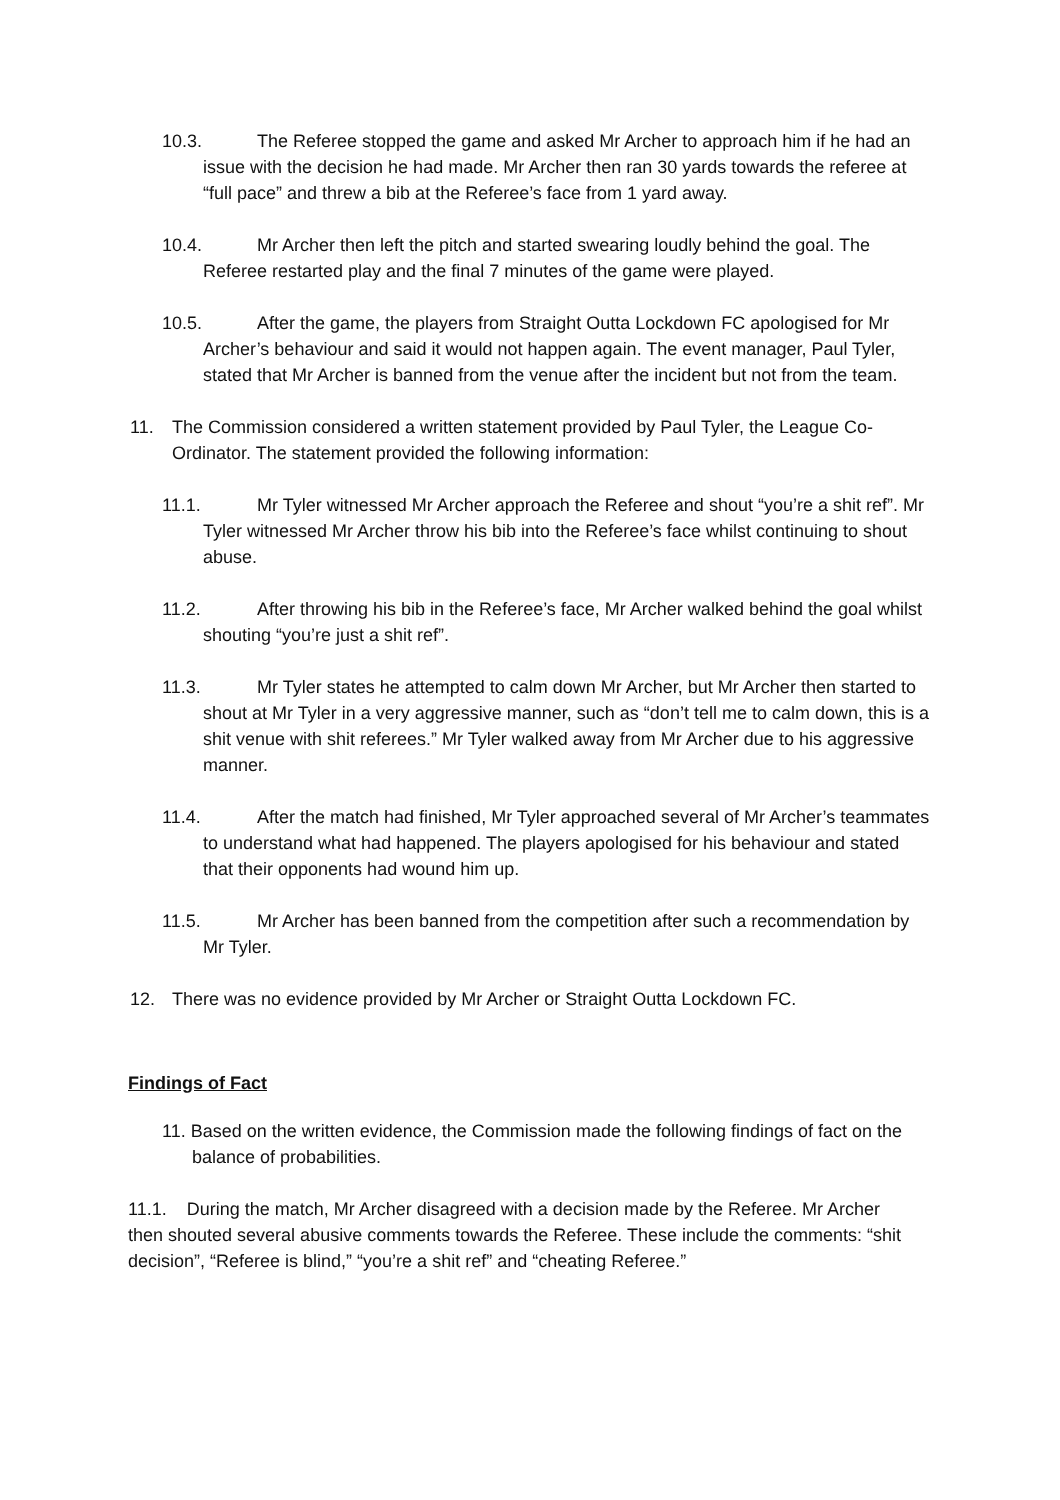10.3. The Referee stopped the game and asked Mr Archer to approach him if he had an issue with the decision he had made. Mr Archer then ran 30 yards towards the referee at “full pace” and threw a bib at the Referee’s face from 1 yard away.
10.4. Mr Archer then left the pitch and started swearing loudly behind the goal. The Referee restarted play and the final 7 minutes of the game were played.
10.5. After the game, the players from Straight Outta Lockdown FC apologised for Mr Archer’s behaviour and said it would not happen again. The event manager, Paul Tyler, stated that Mr Archer is banned from the venue after the incident but not from the team.
11. The Commission considered a written statement provided by Paul Tyler, the League Co-Ordinator. The statement provided the following information:
11.1. Mr Tyler witnessed Mr Archer approach the Referee and shout “you’re a shit ref”. Mr Tyler witnessed Mr Archer throw his bib into the Referee’s face whilst continuing to shout abuse.
11.2. After throwing his bib in the Referee’s face, Mr Archer walked behind the goal whilst shouting “you’re just a shit ref”.
11.3. Mr Tyler states he attempted to calm down Mr Archer, but Mr Archer then started to shout at Mr Tyler in a very aggressive manner, such as “don’t tell me to calm down, this is a shit venue with shit referees.” Mr Tyler walked away from Mr Archer due to his aggressive manner.
11.4. After the match had finished, Mr Tyler approached several of Mr Archer’s teammates to understand what had happened. The players apologised for his behaviour and stated that their opponents had wound him up.
11.5. Mr Archer has been banned from the competition after such a recommendation by Mr Tyler.
12. There was no evidence provided by Mr Archer or Straight Outta Lockdown FC.
Findings of Fact
11. Based on the written evidence, the Commission made the following findings of fact on the balance of probabilities.
11.1. During the match, Mr Archer disagreed with a decision made by the Referee. Mr Archer then shouted several abusive comments towards the Referee. These include the comments: “shit decision”, “Referee is blind,” “you’re a shit ref” and “cheating Referee.”